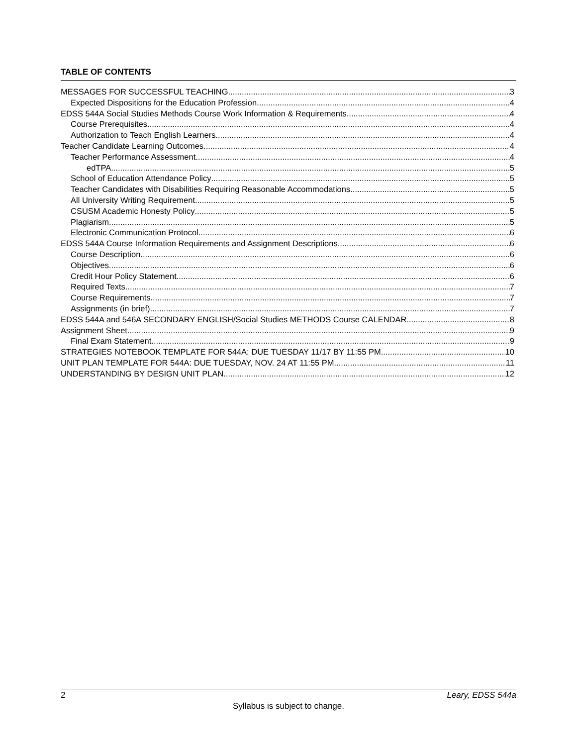TABLE OF CONTENTS
MESSAGES FOR SUCCESSFUL TEACHING 3
Expected Dispositions for the Education Profession 4
EDSS 544A Social Studies Methods Course Work Information & Requirements 4
Course Prerequisites 4
Authorization to Teach English Learners 4
Teacher Candidate Learning Outcomes 4
Teacher Performance Assessment 4
edTPA 5
School of Education Attendance Policy 5
Teacher Candidates with Disabilities Requiring Reasonable Accommodations 5
All University Writing Requirement 5
CSUSM Academic Honesty Policy 5
Plagiarism 5
Electronic Communication Protocol 6
EDSS 544A Course Information Requirements and Assignment Descriptions 6
Course Description 6
Objectives 6
Credit Hour Policy Statement 6
Required Texts 7
Course Requirements 7
Assignments (in brief) 7
EDSS 544A and 546A SECONDARY ENGLISH/Social Studies METHODS Course CALENDAR 8
Assignment Sheet 9
Final Exam Statement 9
STRATEGIES NOTEBOOK TEMPLATE FOR 544A: DUE TUESDAY 11/17 BY 11:55 PM 10
UNIT PLAN TEMPLATE FOR 544A: DUE TUESDAY, NOV. 24 AT 11:55 PM 11
UNDERSTANDING BY DESIGN UNIT PLAN 12
2 Leary, EDSS 544a
Syllabus is subject to change.